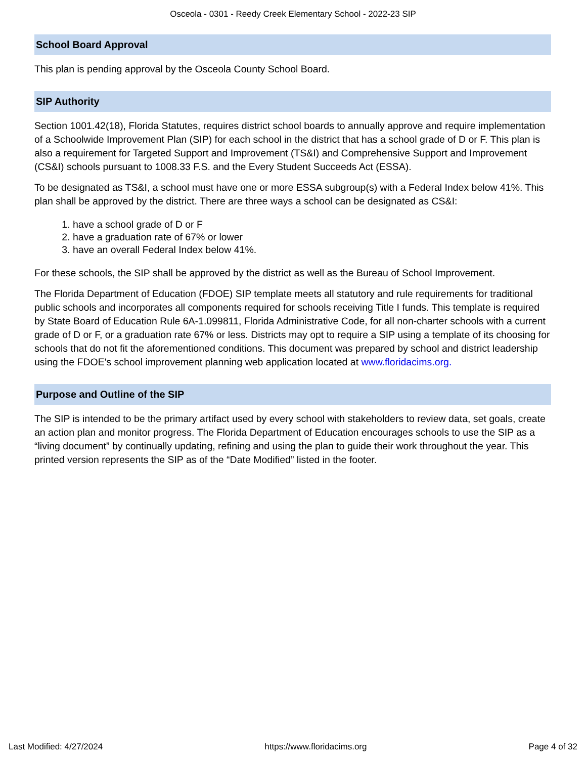Osceola - 0301 - Reedy Creek Elementary School - 2022-23 SIP
School Board Approval
This plan is pending approval by the Osceola County School Board.
SIP Authority
Section 1001.42(18), Florida Statutes, requires district school boards to annually approve and require implementation of a Schoolwide Improvement Plan (SIP) for each school in the district that has a school grade of D or F. This plan is also a requirement for Targeted Support and Improvement (TS&I) and Comprehensive Support and Improvement (CS&I) schools pursuant to 1008.33 F.S. and the Every Student Succeeds Act (ESSA).
To be designated as TS&I, a school must have one or more ESSA subgroup(s) with a Federal Index below 41%. This plan shall be approved by the district. There are three ways a school can be designated as CS&I:
1. have a school grade of D or F
2. have a graduation rate of 67% or lower
3. have an overall Federal Index below 41%.
For these schools, the SIP shall be approved by the district as well as the Bureau of School Improvement.
The Florida Department of Education (FDOE) SIP template meets all statutory and rule requirements for traditional public schools and incorporates all components required for schools receiving Title I funds. This template is required by State Board of Education Rule 6A-1.099811, Florida Administrative Code, for all non-charter schools with a current grade of D or F, or a graduation rate 67% or less. Districts may opt to require a SIP using a template of its choosing for schools that do not fit the aforementioned conditions. This document was prepared by school and district leadership using the FDOE's school improvement planning web application located at www.floridacims.org.
Purpose and Outline of the SIP
The SIP is intended to be the primary artifact used by every school with stakeholders to review data, set goals, create an action plan and monitor progress. The Florida Department of Education encourages schools to use the SIP as a “living document” by continually updating, refining and using the plan to guide their work throughout the year. This printed version represents the SIP as of the “Date Modified” listed in the footer.
Last Modified: 4/27/2024 https://www.floridacims.org Page 4 of 32